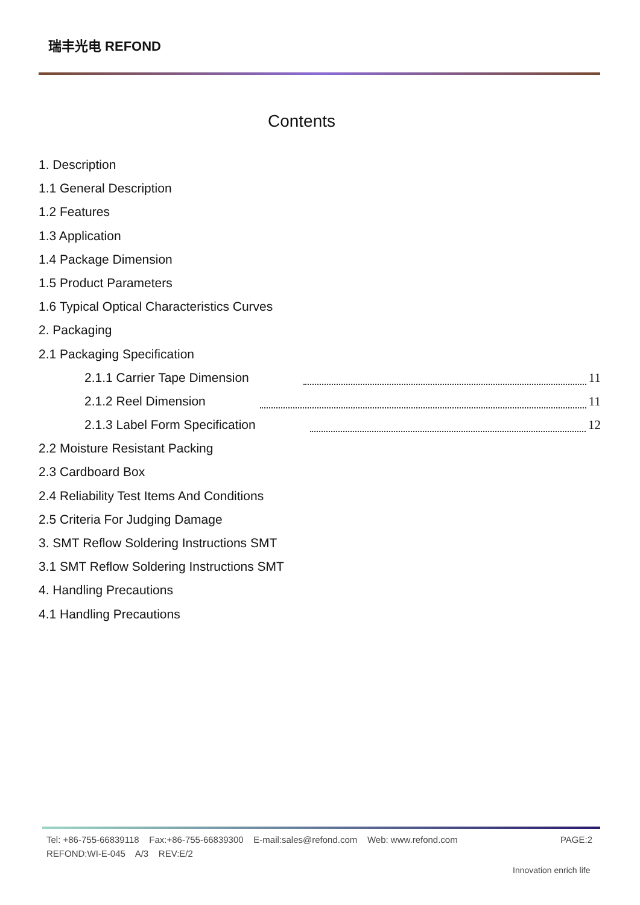瑞丰光电 REFOND
Contents
1. Description
1.1 General Description
1.2 Features
1.3 Application
1.4 Package Dimension
1.5 Product Parameters
1.6 Typical Optical Characteristics Curves
2. Packaging
2.1 Packaging Specification
2.1.1 Carrier Tape Dimension 11
2.1.2 Reel Dimension 11
2.1.3 Label Form Specification 12
2.2 Moisture Resistant Packing
2.3 Cardboard Box
2.4 Reliability Test Items And Conditions
2.5 Criteria For Judging Damage
3. SMT Reflow Soldering Instructions SMT
3.1 SMT Reflow Soldering Instructions SMT
4. Handling Precautions
4.1 Handling Precautions
Tel: +86-755-66839118 Fax:+86-755-66839300 E-mail:sales@refond.com Web: www.refond.com PAGE:2
REFOND:WI-E-045 A/3 REV:E/2
Innovation enrich life